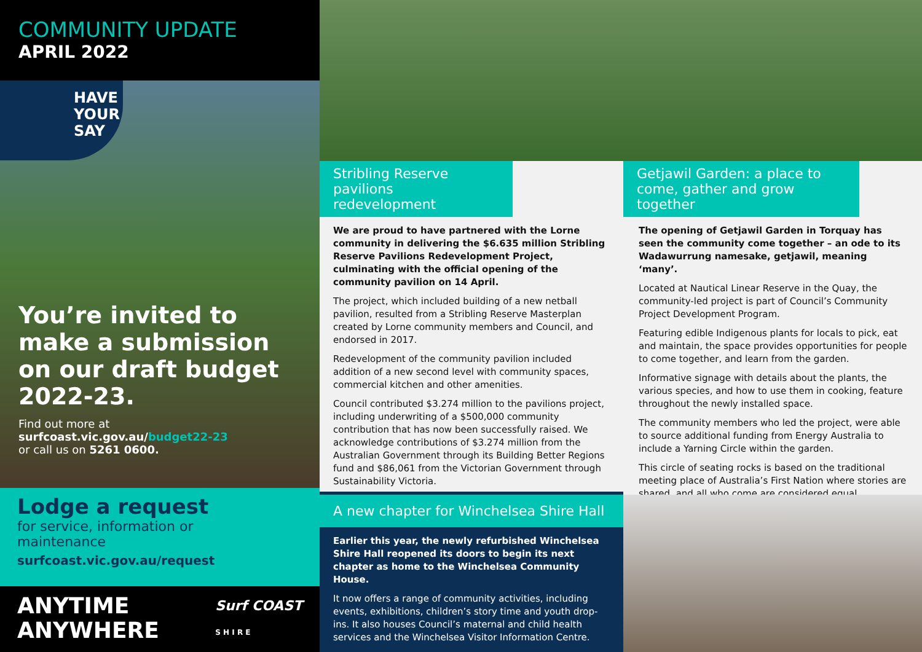COMMUNITY UPDATE
APRIL 2022
HAVE
YOUR
SAY
You’re invited to make a submission on our draft budget 2022-23.
Find out more at surfcoast.vic.gov.au/budget22-23
or call us on 5261 0600.
Lodge a request
for service, information or maintenance
surfcoast.vic.gov.au/request
ANYTIME
ANYWHERE
Surf COAST
S H I R E
Stribling Reserve pavilions redevelopment
We are proud to have partnered with the Lorne community in delivering the $6.635 million Stribling Reserve Pavilions Redevelopment Project, culminating with the official opening of the community pavilion on 14 April.
The project, which included building of a new netball pavilion, resulted from a Stribling Reserve Masterplan created by Lorne community members and Council, and endorsed in 2017.
Redevelopment of the community pavilion included addition of a new second level with community spaces, commercial kitchen and other amenities.
Council contributed $3.274 million to the pavilions project, including underwriting of a $500,000 community contribution that has now been successfully raised. We acknowledge contributions of $3.274 million from the Australian Government through its Building Better Regions fund and $86,061 from the Victorian Government through Sustainability Victoria.
A new chapter for Winchelsea Shire Hall
Earlier this year, the newly refurbished Winchelsea Shire Hall reopened its doors to begin its next chapter as home to the Winchelsea Community House.
It now offers a range of community activities, including events, exhibitions, children’s story time and youth drop-ins. It also houses Council’s maternal and child health services and the Winchelsea Visitor Information Centre.
Getjawil Garden: a place to come, gather and grow together
The opening of Getjawil Garden in Torquay has seen the community come together – an ode to its Wadawurrung namesake, getjawil, meaning ‘many’.
Located at Nautical Linear Reserve in the Quay, the community-led project is part of Council’s Community Project Development Program.
Featuring edible Indigenous plants for locals to pick, eat and maintain, the space provides opportunities for people to come together, and learn from the garden.
Informative signage with details about the plants, the various species, and how to use them in cooking, feature throughout the newly installed space.
The community members who led the project, were able to source additional funding from Energy Australia to include a Yarning Circle within the garden.
This circle of seating rocks is based on the traditional meeting place of Australia’s First Nation where stories are shared, and all who come are considered equal.